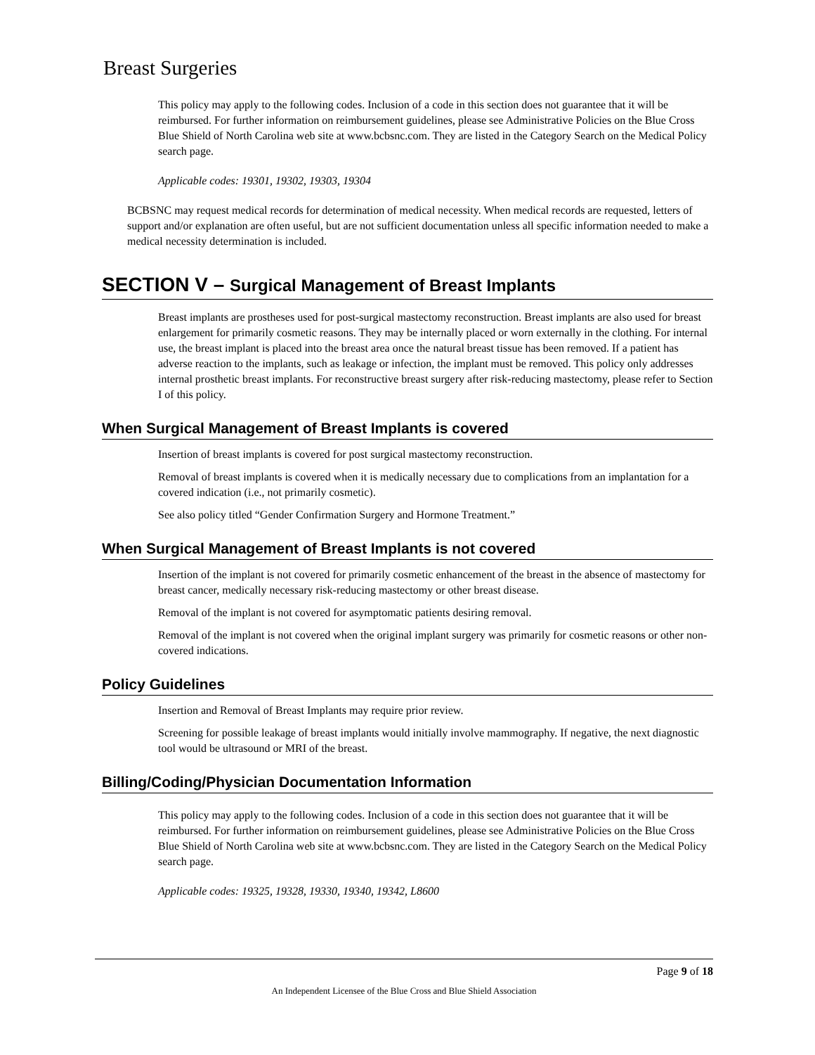Breast Surgeries
This policy may apply to the following codes. Inclusion of a code in this section does not guarantee that it will be reimbursed. For further information on reimbursement guidelines, please see Administrative Policies on the Blue Cross Blue Shield of North Carolina web site at www.bcbsnc.com. They are listed in the Category Search on the Medical Policy search page.
Applicable codes: 19301, 19302, 19303, 19304
BCBSNC may request medical records for determination of medical necessity. When medical records are requested, letters of support and/or explanation are often useful, but are not sufficient documentation unless all specific information needed to make a medical necessity determination is included.
SECTION V – Surgical Management of Breast Implants
Breast implants are prostheses used for post-surgical mastectomy reconstruction. Breast implants are also used for breast enlargement for primarily cosmetic reasons. They may be internally placed or worn externally in the clothing. For internal use, the breast implant is placed into the breast area once the natural breast tissue has been removed. If a patient has adverse reaction to the implants, such as leakage or infection, the implant must be removed. This policy only addresses internal prosthetic breast implants. For reconstructive breast surgery after risk-reducing mastectomy, please refer to Section I of this policy.
When Surgical Management of Breast Implants is covered
Insertion of breast implants is covered for post surgical mastectomy reconstruction.
Removal of breast implants is covered when it is medically necessary due to complications from an implantation for a covered indication (i.e., not primarily cosmetic).
See also policy titled “Gender Confirmation Surgery and Hormone Treatment.”
When Surgical Management of Breast Implants is not covered
Insertion of the implant is not covered for primarily cosmetic enhancement of the breast in the absence of mastectomy for breast cancer, medically necessary risk-reducing mastectomy or other breast disease.
Removal of the implant is not covered for asymptomatic patients desiring removal.
Removal of the implant is not covered when the original implant surgery was primarily for cosmetic reasons or other non-covered indications.
Policy Guidelines
Insertion and Removal of Breast Implants may require prior review.
Screening for possible leakage of breast implants would initially involve mammography. If negative, the next diagnostic tool would be ultrasound or MRI of the breast.
Billing/Coding/Physician Documentation Information
This policy may apply to the following codes. Inclusion of a code in this section does not guarantee that it will be reimbursed. For further information on reimbursement guidelines, please see Administrative Policies on the Blue Cross Blue Shield of North Carolina web site at www.bcbsnc.com. They are listed in the Category Search on the Medical Policy search page.
Applicable codes: 19325, 19328, 19330, 19340, 19342, L8600
Page 9 of 18
An Independent Licensee of the Blue Cross and Blue Shield Association